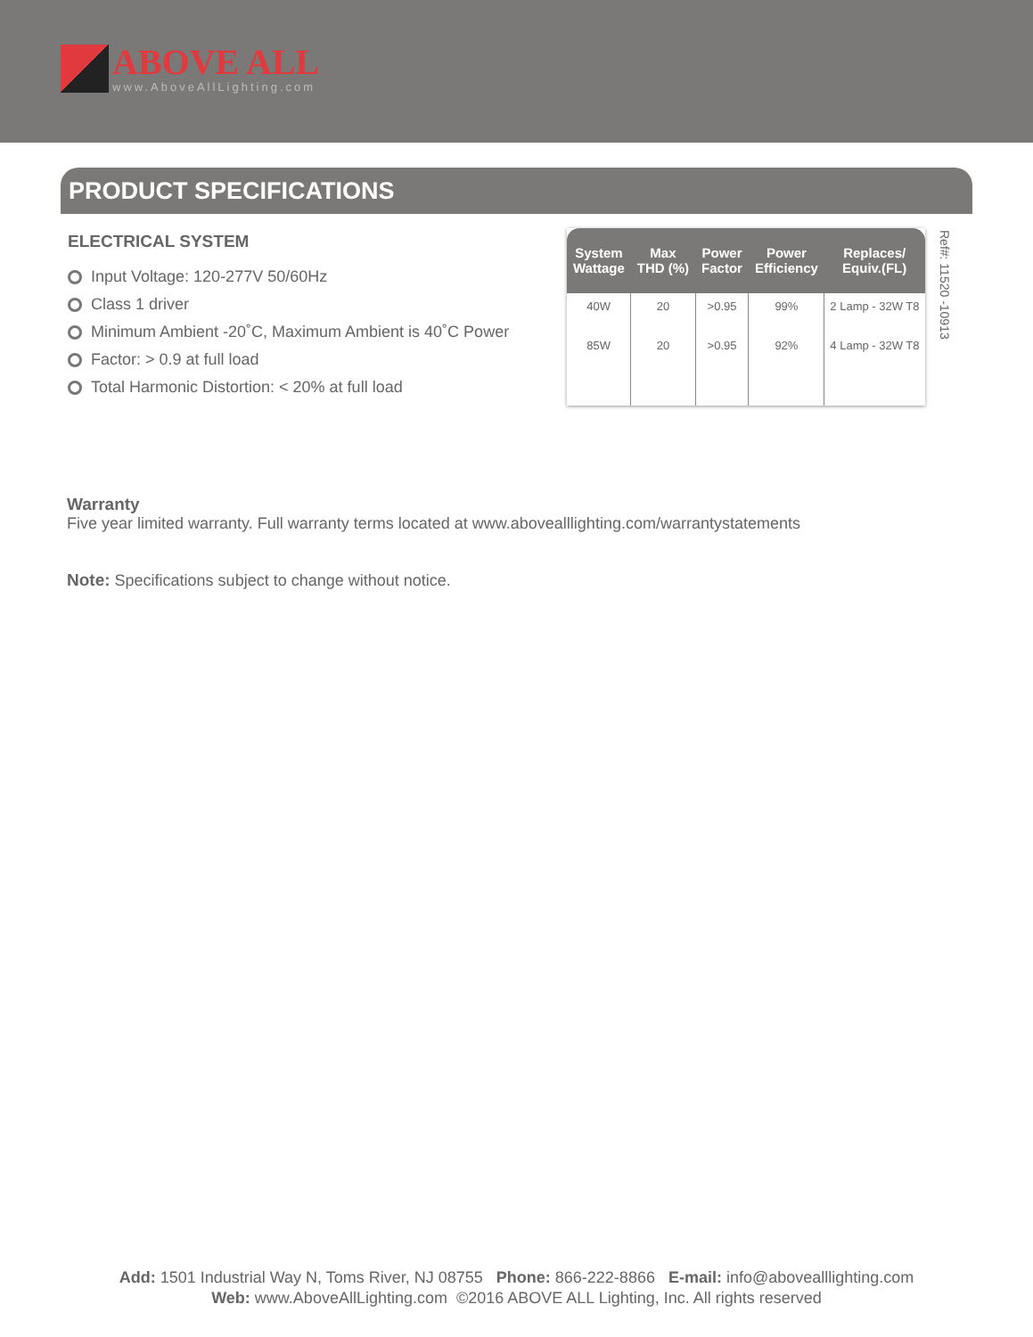ABOVE ALL
www.AboveAllLighting.com
PRODUCT SPECIFICATIONS
ELECTRICAL SYSTEM
Input Voltage: 120-277V 50/60Hz
Class 1 driver
Minimum Ambient -20˚C, Maximum Ambient is 40˚C Power
Factor: > 0.9 at full load
Total Harmonic Distortion: < 20% at full load
| System Wattage | Max THD (%) | Power Factor | Power Efficiency | Replaces/ Equiv.(FL) |
| --- | --- | --- | --- | --- |
| 40W | 20 | >0.95 | 99% | 2 Lamp - 32W T8 |
| 85W | 20 | >0.95 | 92% | 4 Lamp - 32W T8 |
Ref#: 11520 -10913
Warranty
Five year limited warranty. Full warranty terms located at www.abovealllighting.com/warrantystatements
Note: Specifications subject to change without notice.
Add: 1501 Industrial Way N, Toms River, NJ 08755 Phone: 866-222-8866 E-mail: info@abovealllighting.com
Web: www.AboveAllLighting.com ©2016 ABOVE ALL Lighting, Inc. All rights reserved